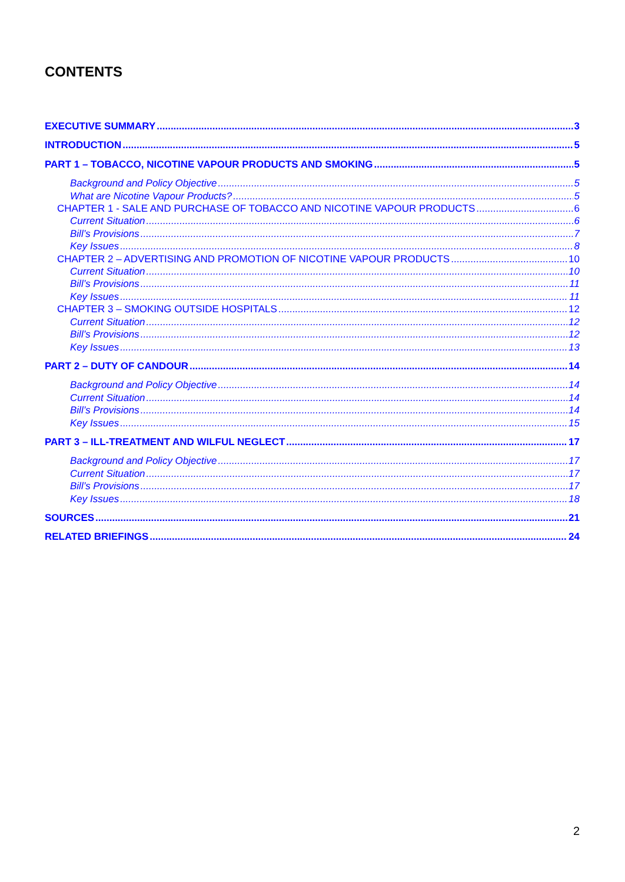CONTENTS
EXECUTIVE SUMMARY 3
INTRODUCTION 5
PART 1 – TOBACCO, NICOTINE VAPOUR PRODUCTS AND SMOKING 5
Background and Policy Objective 5
What are Nicotine Vapour Products? 5
CHAPTER 1 - SALE AND PURCHASE OF TOBACCO AND NICOTINE VAPOUR PRODUCTS 6
Current Situation 6
Bill’s Provisions 7
Key Issues 8
CHAPTER 2 – ADVERTISING AND PROMOTION OF NICOTINE VAPOUR PRODUCTS 10
Current Situation 10
Bill’s Provisions 11
Key Issues 11
CHAPTER 3 – SMOKING OUTSIDE HOSPITALS 12
Current Situation 12
Bill’s Provisions 12
Key Issues 13
PART 2 – DUTY OF CANDOUR 14
Background and Policy Objective 14
Current Situation 14
Bill’s Provisions 14
Key Issues 15
PART 3 – ILL-TREATMENT AND WILFUL NEGLECT 17
Background and Policy Objective 17
Current Situation 17
Bill’s Provisions 17
Key Issues 18
SOURCES 21
RELATED BRIEFINGS 24
2